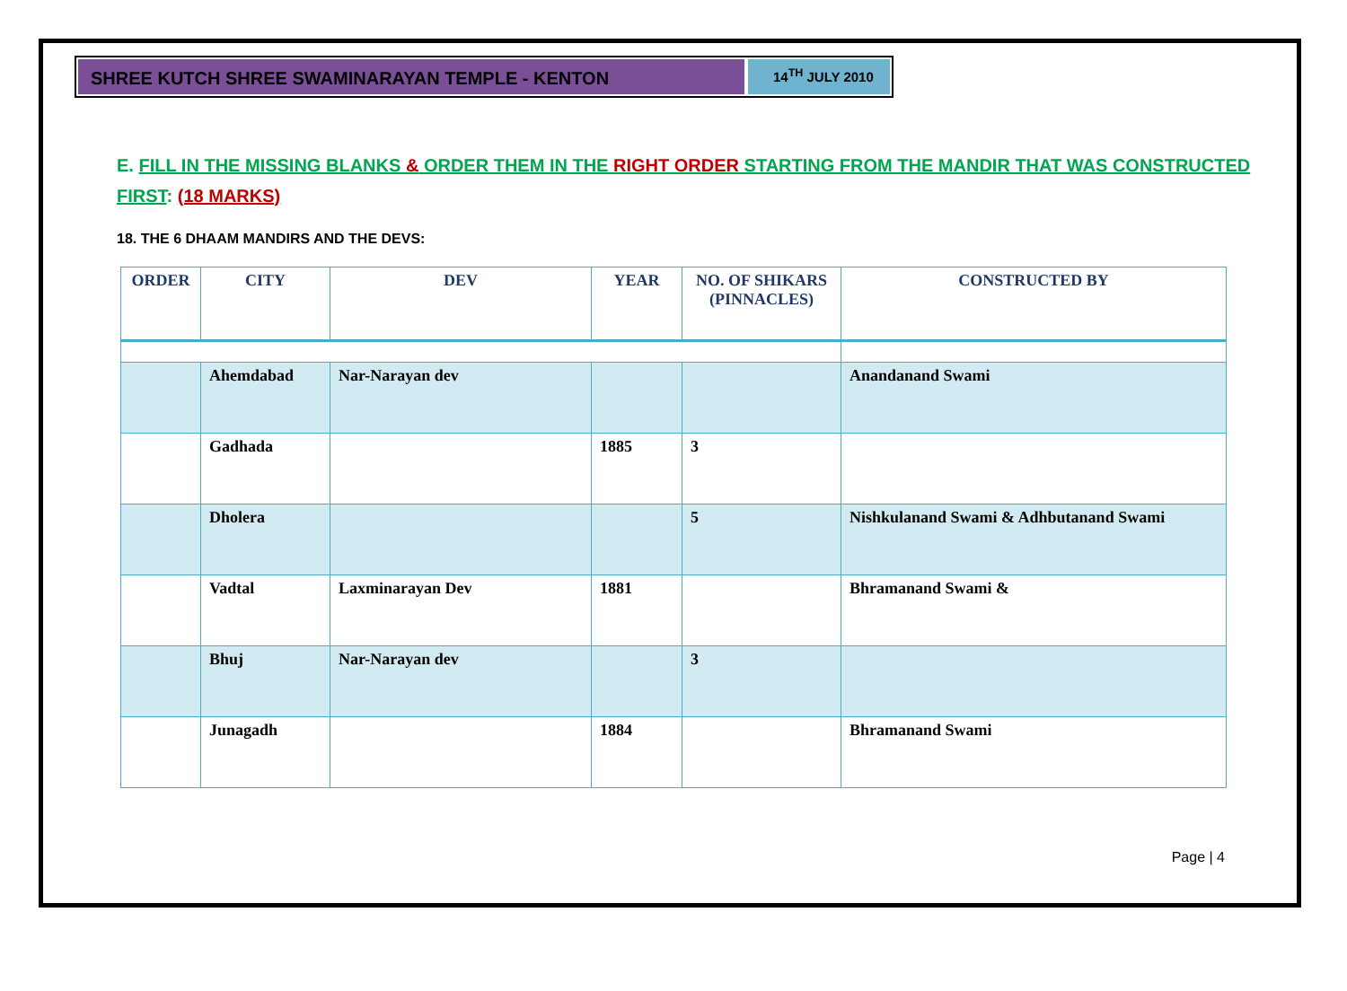SHREE KUTCH SHREE SWAMINARAYAN TEMPLE - KENTON
14<sup>TH</sup> JULY 2010
E. FILL IN THE MISSING BLANKS & ORDER THEM IN THE RIGHT ORDER STARTING FROM THE MANDIR THAT WAS CONSTRUCTED FIRST: (18 MARKS)
18. THE 6 DHAAM MANDIRS AND THE DEVS:
| ORDER | CITY | DEV | YEAR | NO. OF SHIKARS (PINNACLES) | CONSTRUCTED BY |
| --- | --- | --- | --- | --- | --- |
| | Ahemdabad | Nar-Narayan dev | | | Anandanand Swami |
| | Gadhada | | 1885 | 3 | |
| | Dholera | | | 5 | Nishkulanand Swami & Adhbutanand Swami |
| | Vadtal | Laxminarayan Dev | 1881 | | Bhramanand Swami & |
| | Bhuj | Nar-Narayan dev | | 3 | |
| | Junagadh | | 1884 | | Bhramanand Swami |
Page | 4